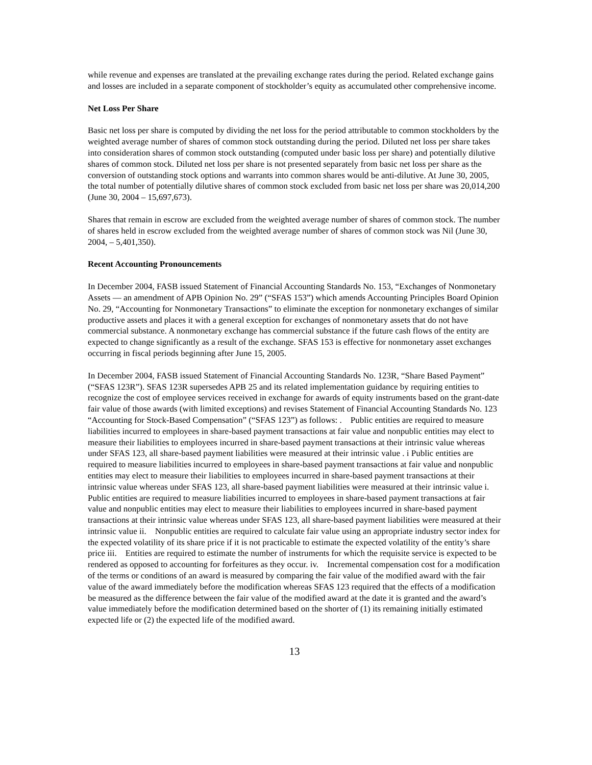while revenue and expenses are translated at the prevailing exchange rates during the period. Related exchange gains and losses are included in a separate component of stockholder’s equity as accumulated other comprehensive income.
Net Loss Per Share
Basic net loss per share is computed by dividing the net loss for the period attributable to common stockholders by the weighted average number of shares of common stock outstanding during the period. Diluted net loss per share takes into consideration shares of common stock outstanding (computed under basic loss per share) and potentially dilutive shares of common stock. Diluted net loss per share is not presented separately from basic net loss per share as the conversion of outstanding stock options and warrants into common shares would be anti-dilutive. At June 30, 2005, the total number of potentially dilutive shares of common stock excluded from basic net loss per share was 20,014,200 (June 30, 2004 – 15,697,673).
Shares that remain in escrow are excluded from the weighted average number of shares of common stock. The number of shares held in escrow excluded from the weighted average number of shares of common stock was Nil (June 30, 2004, – 5,401,350).
Recent Accounting Pronouncements
In December 2004, FASB issued Statement of Financial Accounting Standards No. 153, “Exchanges of Nonmonetary Assets — an amendment of APB Opinion No. 29” (“SFAS 153”) which amends Accounting Principles Board Opinion No. 29, “Accounting for Nonmonetary Transactions” to eliminate the exception for nonmonetary exchanges of similar productive assets and places it with a general exception for exchanges of nonmonetary assets that do not have commercial substance. A nonmonetary exchange has commercial substance if the future cash flows of the entity are expected to change significantly as a result of the exchange. SFAS 153 is effective for nonmonetary asset exchanges occurring in fiscal periods beginning after June 15, 2005.
In December 2004, FASB issued Statement of Financial Accounting Standards No. 123R, “Share Based Payment” (“SFAS 123R”). SFAS 123R supersedes APB 25 and its related implementation guidance by requiring entities to recognize the cost of employee services received in exchange for awards of equity instruments based on the grant-date fair value of those awards (with limited exceptions) and revises Statement of Financial Accounting Standards No. 123 “Accounting for Stock-Based Compensation” (“SFAS 123”) as follows: . Public entities are required to measure liabilities incurred to employees in share-based payment transactions at fair value and nonpublic entities may elect to measure their liabilities to employees incurred in share-based payment transactions at their intrinsic value whereas under SFAS 123, all share-based payment liabilities were measured at their intrinsic value . i Public entities are required to measure liabilities incurred to employees in share-based payment transactions at fair value and nonpublic entities may elect to measure their liabilities to employees incurred in share-based payment transactions at their intrinsic value whereas under SFAS 123, all share-based payment liabilities were measured at their intrinsic value i. Public entities are required to measure liabilities incurred to employees in share-based payment transactions at fair value and nonpublic entities may elect to measure their liabilities to employees incurred in share-based payment transactions at their intrinsic value whereas under SFAS 123, all share-based payment liabilities were measured at their intrinsic value ii. Nonpublic entities are required to calculate fair value using an appropriate industry sector index for the expected volatility of its share price if it is not practicable to estimate the expected volatility of the entity’s share price iii. Entities are required to estimate the number of instruments for which the requisite service is expected to be rendered as opposed to accounting for forfeitures as they occur. iv. Incremental compensation cost for a modification of the terms or conditions of an award is measured by comparing the fair value of the modified award with the fair value of the award immediately before the modification whereas SFAS 123 required that the effects of a modification be measured as the difference between the fair value of the modified award at the date it is granted and the award’s value immediately before the modification determined based on the shorter of (1) its remaining initially estimated expected life or (2) the expected life of the modified award.
13